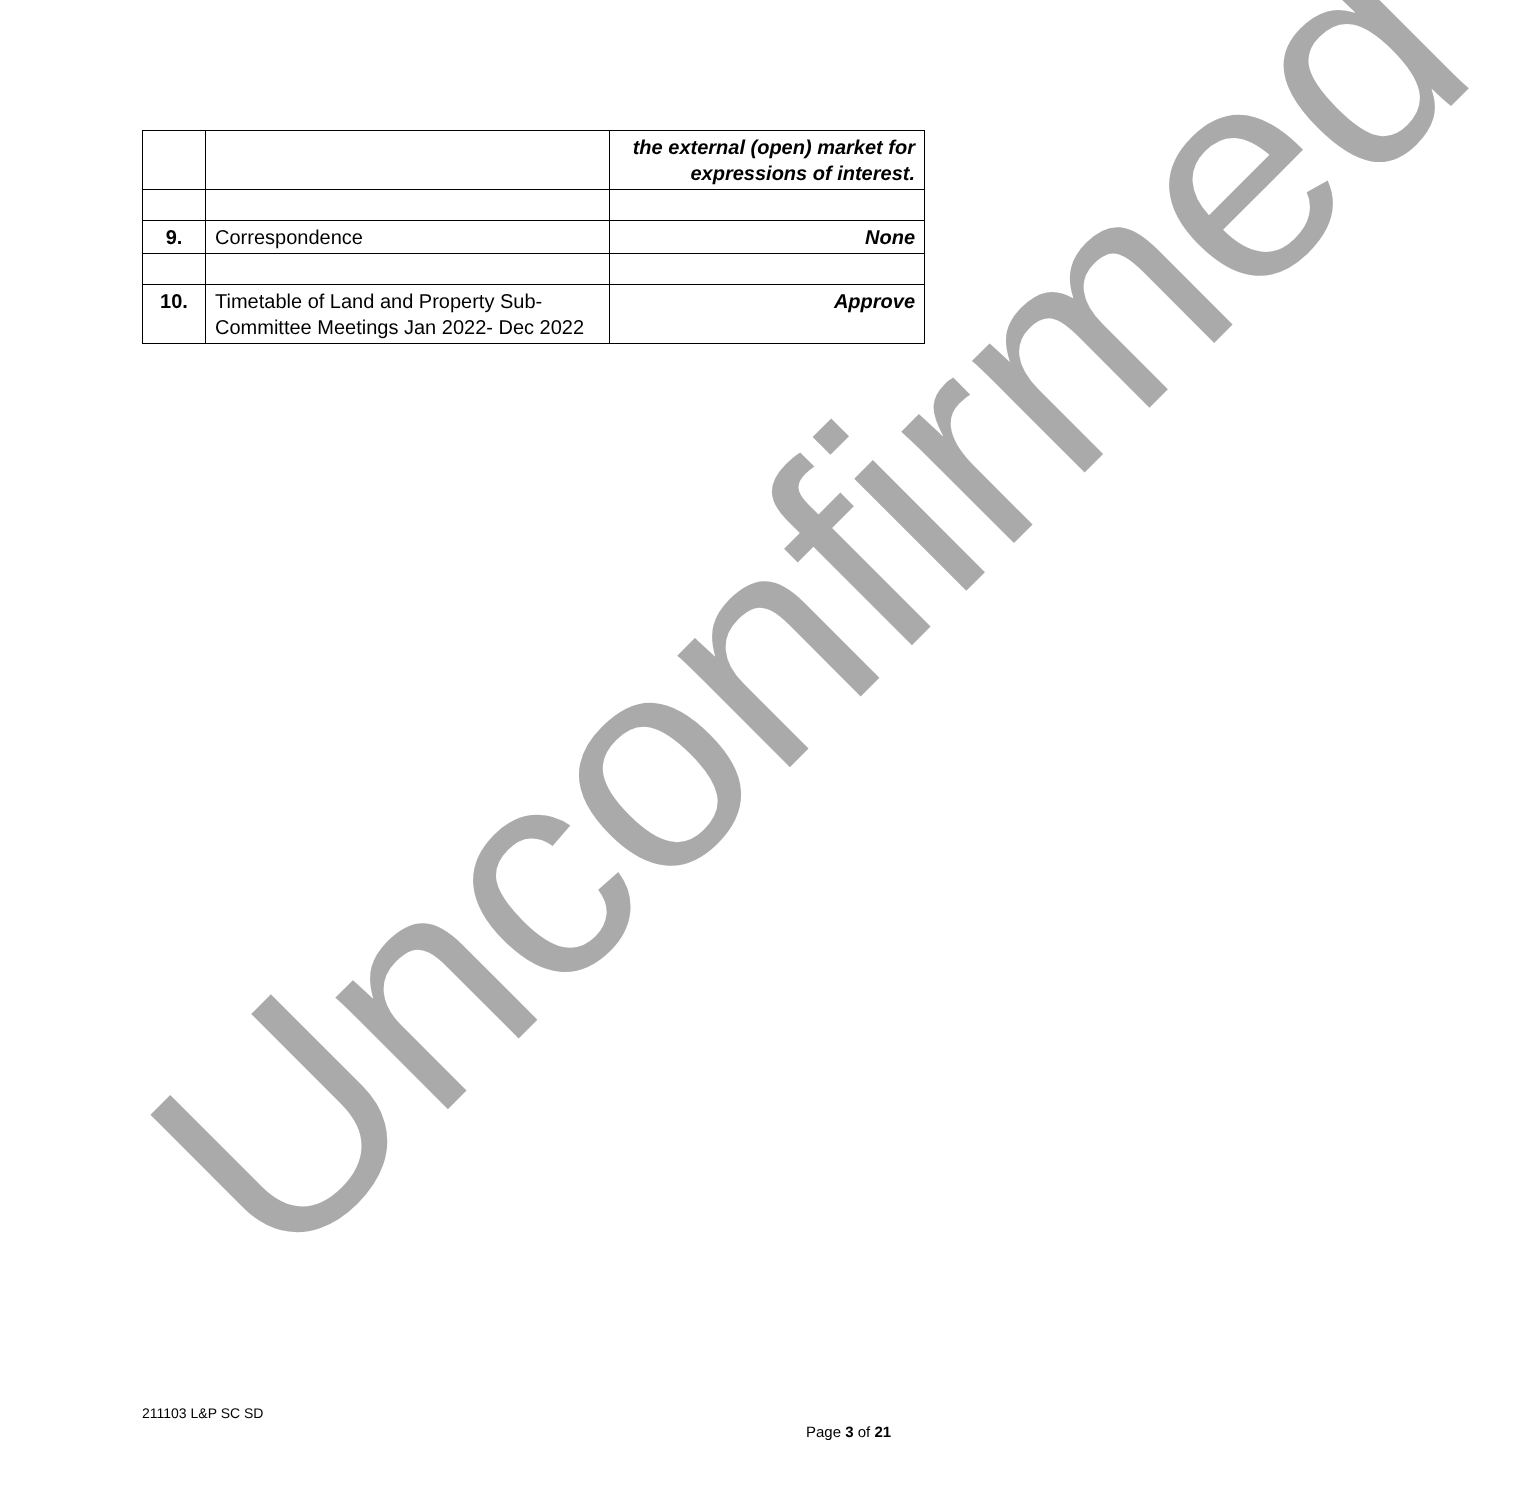| | | the external (open) market for expressions of interest. |
| 9. | Correspondence | None |
| 10. | Timetable of Land and Property Sub-Committee Meetings Jan 2022- Dec 2022 | Approve |
Unconfirmed
211103 L&P SC SD
Page 3 of 21